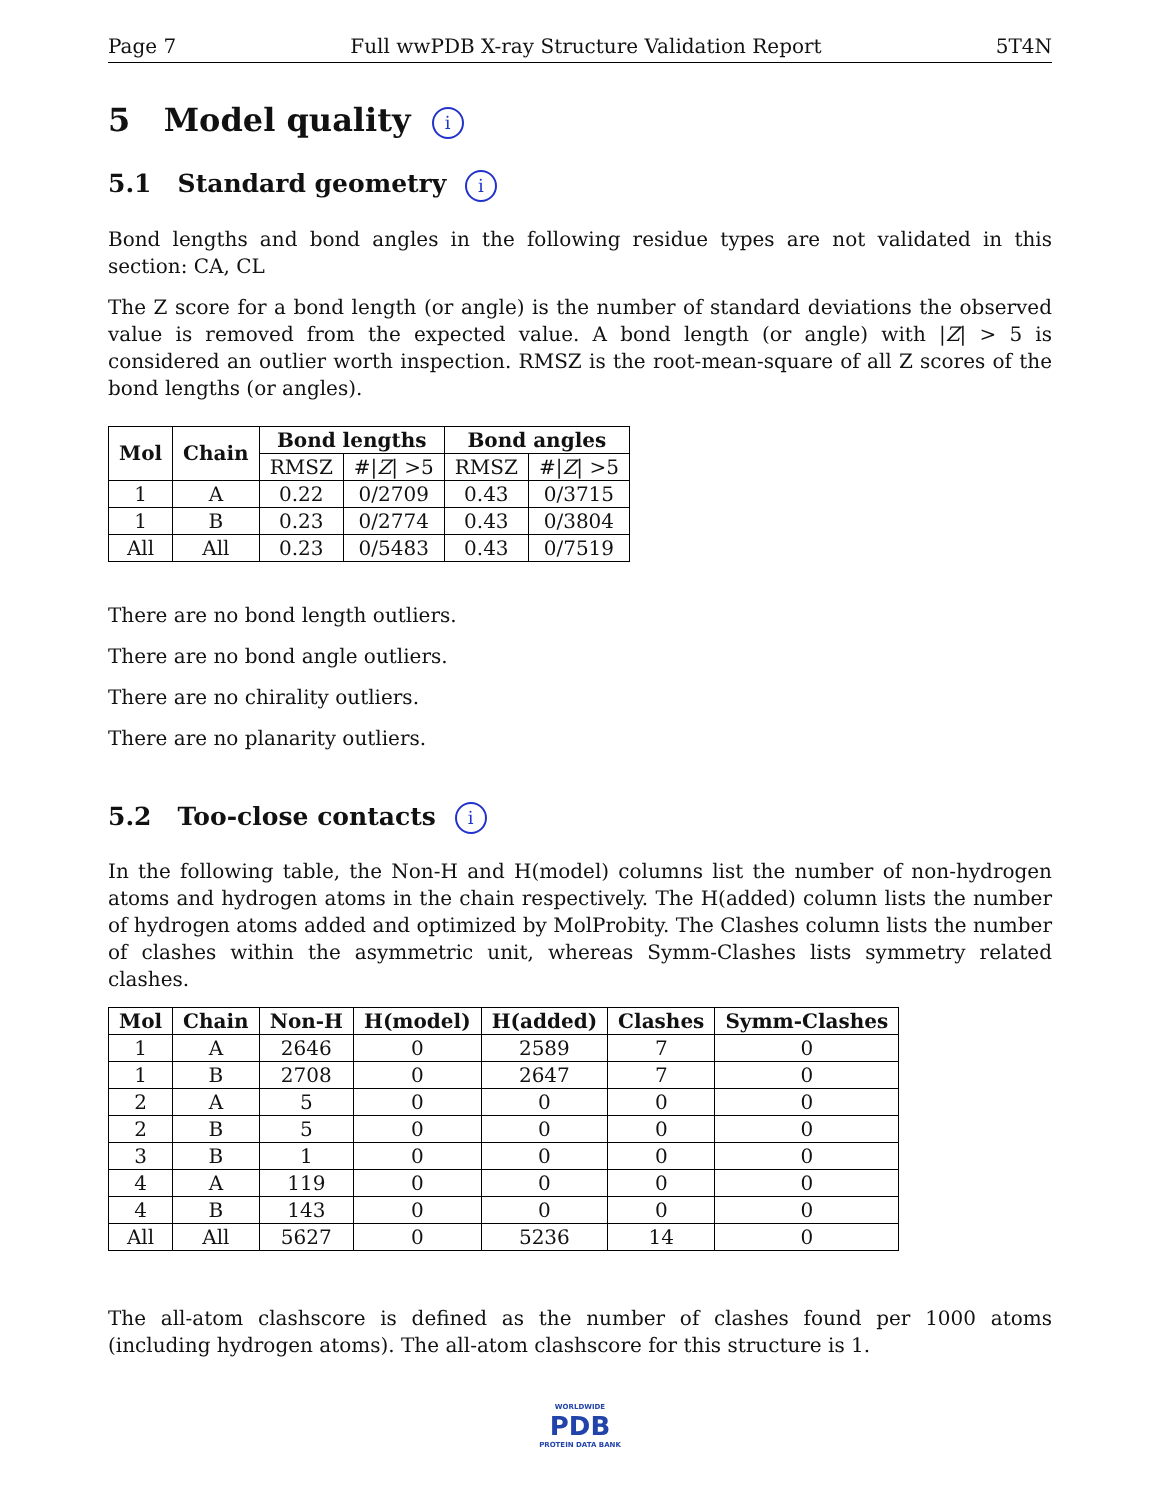Page 7 Full wwPDB X-ray Structure Validation Report 5T4N
5 Model quality i
5.1 Standard geometry i
Bond lengths and bond angles in the following residue types are not validated in this section: CA, CL
The Z score for a bond length (or angle) is the number of standard deviations the observed value is removed from the expected value. A bond length (or angle) with |Z| > 5 is considered an outlier worth inspection. RMSZ is the root-mean-square of all Z scores of the bond lengths (or angles).
| Mol | Chain | Bond lengths | | Bond angles | |
| --- | --- | --- | --- | --- | --- |
| | | RMSZ | #/ Z / >5 | RMSZ | #/ Z / >5 |
| 1 | A | 0.22 | 0/2709 | 0.43 | 0/3715 |
| 1 | B | 0.23 | 0/2774 | 0.43 | 0/3804 |
| All | All | 0.23 | 0/5483 | 0.43 | 0/7519 |
There are no bond length outliers.
There are no bond angle outliers.
There are no chirality outliers.
There are no planarity outliers.
5.2 Too-close contacts i
In the following table, the Non-H and H(model) columns list the number of non-hydrogen atoms and hydrogen atoms in the chain respectively. The H(added) column lists the number of hydrogen atoms added and optimized by MolProbity. The Clashes column lists the number of clashes within the asymmetric unit, whereas Symm-Clashes lists symmetry related clashes.
| Mol | Chain | Non-H | H(model) | H(added) | Clashes | Symm-Clashes |
| --- | --- | --- | --- | --- | --- | --- |
| 1 | A | 2646 | 0 | 2589 | 7 | 0 |
| 1 | B | 2708 | 0 | 2647 | 7 | 0 |
| 2 | A | 5 | 0 | 0 | 0 | 0 |
| 2 | B | 5 | 0 | 0 | 0 | 0 |
| 3 | B | 1 | 0 | 0 | 0 | 0 |
| 4 | A | 119 | 0 | 0 | 0 | 0 |
| 4 | B | 143 | 0 | 0 | 0 | 0 |
| All | All | 5627 | 0 | 5236 | 14 | 0 |
The all-atom clashscore is defined as the number of clashes found per 1000 atoms (including hydrogen atoms). The all-atom clashscore for this structure is 1.
WORLDWIDE
PDB
PROTEIN DATA BANK